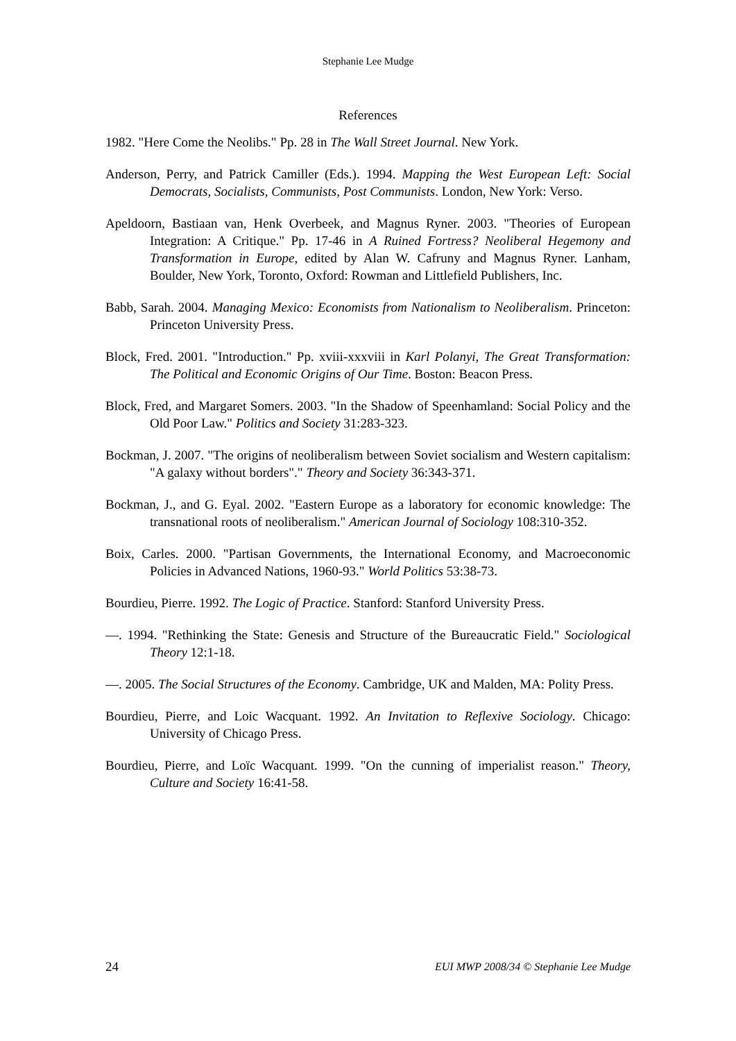Stephanie Lee Mudge
References
1982. "Here Come the Neolibs." Pp. 28 in The Wall Street Journal. New York.
Anderson, Perry, and Patrick Camiller (Eds.). 1994. Mapping the West European Left: Social Democrats, Socialists, Communists, Post Communists. London, New York: Verso.
Apeldoorn, Bastiaan van, Henk Overbeek, and Magnus Ryner. 2003. "Theories of European Integration: A Critique." Pp. 17-46 in A Ruined Fortress? Neoliberal Hegemony and Transformation in Europe, edited by Alan W. Cafruny and Magnus Ryner. Lanham, Boulder, New York, Toronto, Oxford: Rowman and Littlefield Publishers, Inc.
Babb, Sarah. 2004. Managing Mexico: Economists from Nationalism to Neoliberalism. Princeton: Princeton University Press.
Block, Fred. 2001. "Introduction." Pp. xviii-xxxviii in Karl Polanyi, The Great Transformation: The Political and Economic Origins of Our Time. Boston: Beacon Press.
Block, Fred, and Margaret Somers. 2003. "In the Shadow of Speenhamland: Social Policy and the Old Poor Law." Politics and Society 31:283-323.
Bockman, J. 2007. "The origins of neoliberalism between Soviet socialism and Western capitalism: "A galaxy without borders"." Theory and Society 36:343-371.
Bockman, J., and G. Eyal. 2002. "Eastern Europe as a laboratory for economic knowledge: The transnational roots of neoliberalism." American Journal of Sociology 108:310-352.
Boix, Carles. 2000. "Partisan Governments, the International Economy, and Macroeconomic Policies in Advanced Nations, 1960-93." World Politics 53:38-73.
Bourdieu, Pierre. 1992. The Logic of Practice. Stanford: Stanford University Press.
—. 1994. "Rethinking the State: Genesis and Structure of the Bureaucratic Field." Sociological Theory 12:1-18.
—. 2005. The Social Structures of the Economy. Cambridge, UK and Malden, MA: Polity Press.
Bourdieu, Pierre, and Loic Wacquant. 1992. An Invitation to Reflexive Sociology. Chicago: University of Chicago Press.
Bourdieu, Pierre, and Loïc Wacquant. 1999. "On the cunning of imperialist reason." Theory, Culture and Society 16:41-58.
24 EUI MWP 2008/34 © Stephanie Lee Mudge